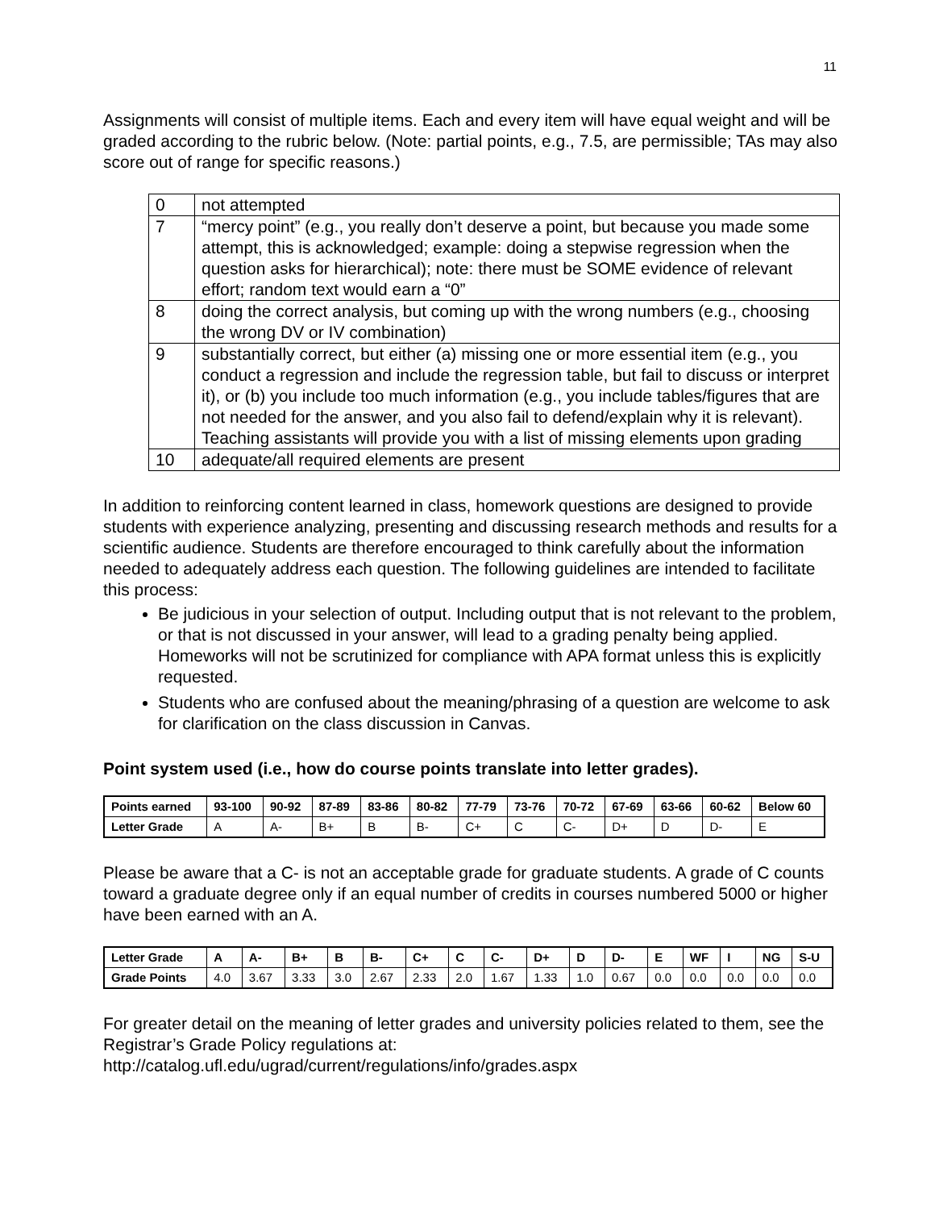11
Assignments will consist of multiple items. Each and every item will have equal weight and will be graded according to the rubric below. (Note: partial points, e.g., 7.5, are permissible; TAs may also score out of range for specific reasons.)
| 0 | not attempted |
| 7 | “mercy point” (e.g., you really don’t deserve a point, but because you made some attempt, this is acknowledged; example: doing a stepwise regression when the question asks for hierarchical); note: there must be SOME evidence of relevant effort; random text would earn a “0” |
| 8 | doing the correct analysis, but coming up with the wrong numbers (e.g., choosing the wrong DV or IV combination) |
| 9 | substantially correct, but either (a) missing one or more essential item (e.g., you conduct a regression and include the regression table, but fail to discuss or interpret it), or (b) you include too much information (e.g., you include tables/figures that are not needed for the answer, and you also fail to defend/explain why it is relevant). Teaching assistants will provide you with a list of missing elements upon grading |
| 10 | adequate/all required elements are present |
In addition to reinforcing content learned in class, homework questions are designed to provide students with experience analyzing, presenting and discussing research methods and results for a scientific audience. Students are therefore encouraged to think carefully about the information needed to adequately address each question. The following guidelines are intended to facilitate this process:
Be judicious in your selection of output. Including output that is not relevant to the problem, or that is not discussed in your answer, will lead to a grading penalty being applied. Homeworks will not be scrutinized for compliance with APA format unless this is explicitly requested.
Students who are confused about the meaning/phrasing of a question are welcome to ask for clarification on the class discussion in Canvas.
Point system used (i.e., how do course points translate into letter grades).
| Points earned | 93-100 | 90-92 | 87-89 | 83-86 | 80-82 | 77-79 | 73-76 | 70-72 | 67-69 | 63-66 | 60-62 | Below 60 |
| Letter Grade | A | A- | B+ | B | B- | C+ | C | C- | D+ | D | D- | E |
Please be aware that a C- is not an acceptable grade for graduate students. A grade of C counts toward a graduate degree only if an equal number of credits in courses numbered 5000 or higher have been earned with an A.
| Letter Grade | A | A- | B+ | B | B- | C+ | C | C- | D+ | D | D- | E | WF | I | NG | S-U |
| Grade Points | 4.0 | 3.67 | 3.33 | 3.0 | 2.67 | 2.33 | 2.0 | 1.67 | 1.33 | 1.0 | 0.67 | 0.0 | 0.0 | 0.0 | 0.0 | 0.0 |
For greater detail on the meaning of letter grades and university policies related to them, see the Registrar’s Grade Policy regulations at:
http://catalog.ufl.edu/ugrad/current/regulations/info/grades.aspx